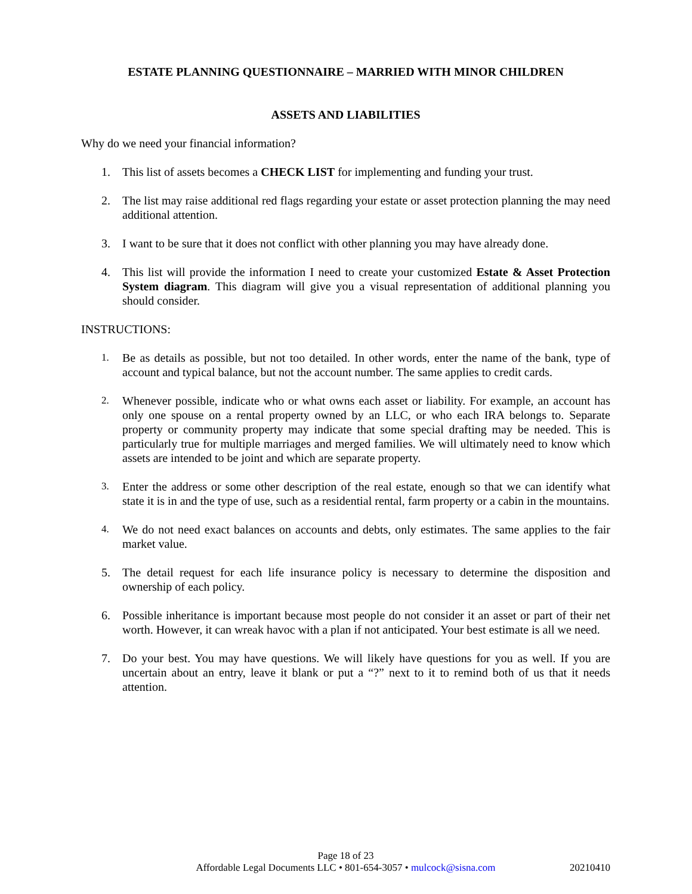ESTATE PLANNING QUESTIONNAIRE – MARRIED WITH MINOR CHILDREN
ASSETS AND LIABILITIES
Why do we need your financial information?
1. This list of assets becomes a CHECK LIST for implementing and funding your trust.
2. The list may raise additional red flags regarding your estate or asset protection planning the may need additional attention.
3. I want to be sure that it does not conflict with other planning you may have already done.
4. This list will provide the information I need to create your customized Estate & Asset Protection System diagram. This diagram will give you a visual representation of additional planning you should consider.
INSTRUCTIONS:
1. Be as details as possible, but not too detailed. In other words, enter the name of the bank, type of account and typical balance, but not the account number. The same applies to credit cards.
2. Whenever possible, indicate who or what owns each asset or liability. For example, an account has only one spouse on a rental property owned by an LLC, or who each IRA belongs to. Separate property or community property may indicate that some special drafting may be needed. This is particularly true for multiple marriages and merged families. We will ultimately need to know which assets are intended to be joint and which are separate property.
3. Enter the address or some other description of the real estate, enough so that we can identify what state it is in and the type of use, such as a residential rental, farm property or a cabin in the mountains.
4. We do not need exact balances on accounts and debts, only estimates. The same applies to the fair market value.
5. The detail request for each life insurance policy is necessary to determine the disposition and ownership of each policy.
6. Possible inheritance is important because most people do not consider it an asset or part of their net worth. However, it can wreak havoc with a plan if not anticipated. Your best estimate is all we need.
7. Do your best. You may have questions. We will likely have questions for you as well. If you are uncertain about an entry, leave it blank or put a “?” next to it to remind both of us that it needs attention.
Page 18 of 23
Affordable Legal Documents LLC • 801-654-3057 • mulcock@sisna.com
20210410